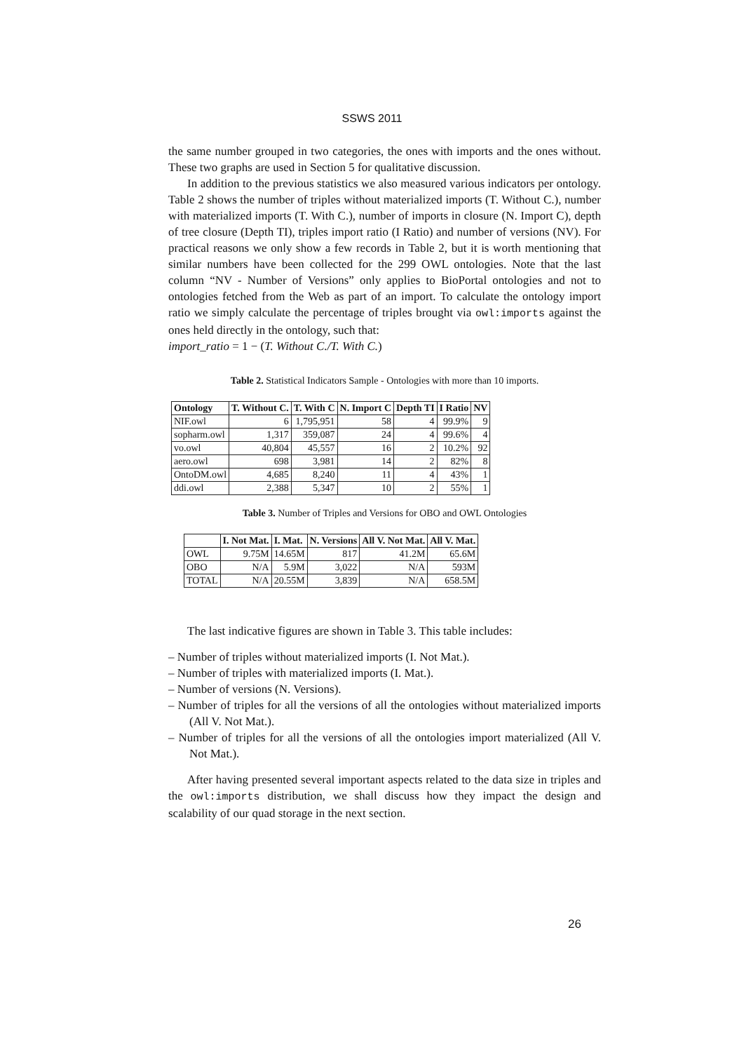SSWS 2011
the same number grouped in two categories, the ones with imports and the ones without. These two graphs are used in Section 5 for qualitative discussion.
In addition to the previous statistics we also measured various indicators per ontology. Table 2 shows the number of triples without materialized imports (T. Without C.), number with materialized imports (T. With C.), number of imports in closure (N. Import C), depth of tree closure (Depth TI), triples import ratio (I Ratio) and number of versions (NV). For practical reasons we only show a few records in Table 2, but it is worth mentioning that similar numbers have been collected for the 299 OWL ontologies. Note that the last column “NV - Number of Versions” only applies to BioPortal ontologies and not to ontologies fetched from the Web as part of an import. To calculate the ontology import ratio we simply calculate the percentage of triples brought via owl:imports against the ones held directly in the ontology, such that:
import_ratio = 1 − (T. Without C./T. With C.)
Table 2. Statistical Indicators Sample - Ontologies with more than 10 imports.
| Ontology | T. Without C. | T. With C | N. Import C | Depth TI | I Ratio | NV |
| --- | --- | --- | --- | --- | --- | --- |
| NIF.owl | 6 | 1,795,951 | 58 | 4 | 99.9% | 9 |
| sopharm.owl | 1,317 | 359,087 | 24 | 4 | 99.6% | 4 |
| vo.owl | 40,804 | 45,557 | 16 | 2 | 10.2% | 92 |
| aero.owl | 698 | 3,981 | 14 | 2 | 82% | 8 |
| OntoDM.owl | 4,685 | 8,240 | 11 | 4 | 43% | 1 |
| ddi.owl | 2,388 | 5,347 | 10 | 2 | 55% | 1 |
Table 3. Number of Triples and Versions for OBO and OWL Ontologies
| | I. Not Mat. | I. Mat. | N. Versions | All V. Not Mat. | All V. Mat. |
| --- | --- | --- | --- | --- | --- |
| OWL | 9.75M | 14.65M | 817 | 41.2M | 65.6M |
| OBO | N/A | 5.9M | 3,022 | N/A | 593M |
| TOTAL | N/A | 20.55M | 3,839 | N/A | 658.5M |
The last indicative figures are shown in Table 3. This table includes:
– Number of triples without materialized imports (I. Not Mat.).
– Number of triples with materialized imports (I. Mat.).
– Number of versions (N. Versions).
– Number of triples for all the versions of all the ontologies without materialized imports (All V. Not Mat.).
– Number of triples for all the versions of all the ontologies import materialized (All V. Not Mat.).
After having presented several important aspects related to the data size in triples and the owl:imports distribution, we shall discuss how they impact the design and scalability of our quad storage in the next section.
26